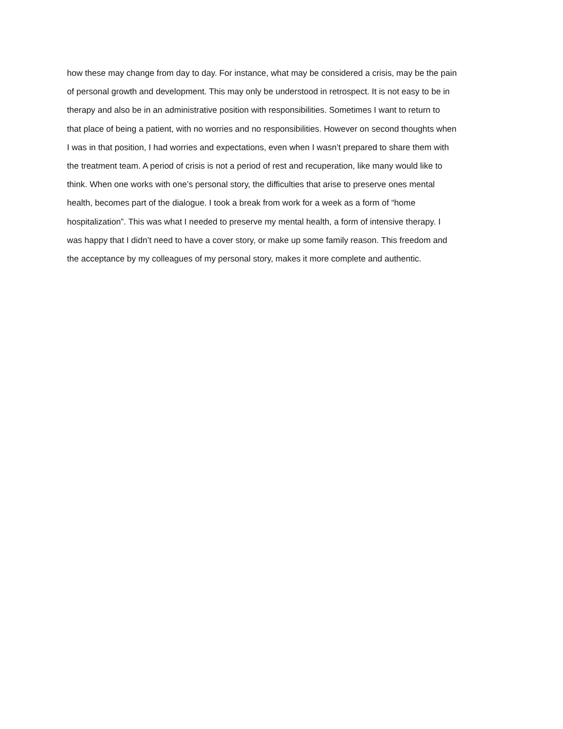how these may change from day to day. For instance, what may be considered a crisis, may be the pain
of personal growth and development. This may only be understood in retrospect. It is not easy to be in
therapy and also be in an administrative position with responsibilities. Sometimes I want to return to
that place of being a patient, with no worries and no responsibilities. However on second thoughts when
I was in that position, I had worries and expectations, even when I wasn’t prepared to share them with
the treatment team. A period of crisis is not a period of rest and recuperation, like many would like to
think. When one works with one’s personal story, the difficulties that arise to preserve ones mental
health, becomes part of the dialogue. I took a break from work for a week as a form of “home
hospitalization”. This was what I needed to preserve my mental health, a form of intensive therapy. I
was happy that I didn’t need to have a cover story, or make up some family reason. This freedom and
the acceptance by my colleagues of my personal story, makes it more complete and authentic.